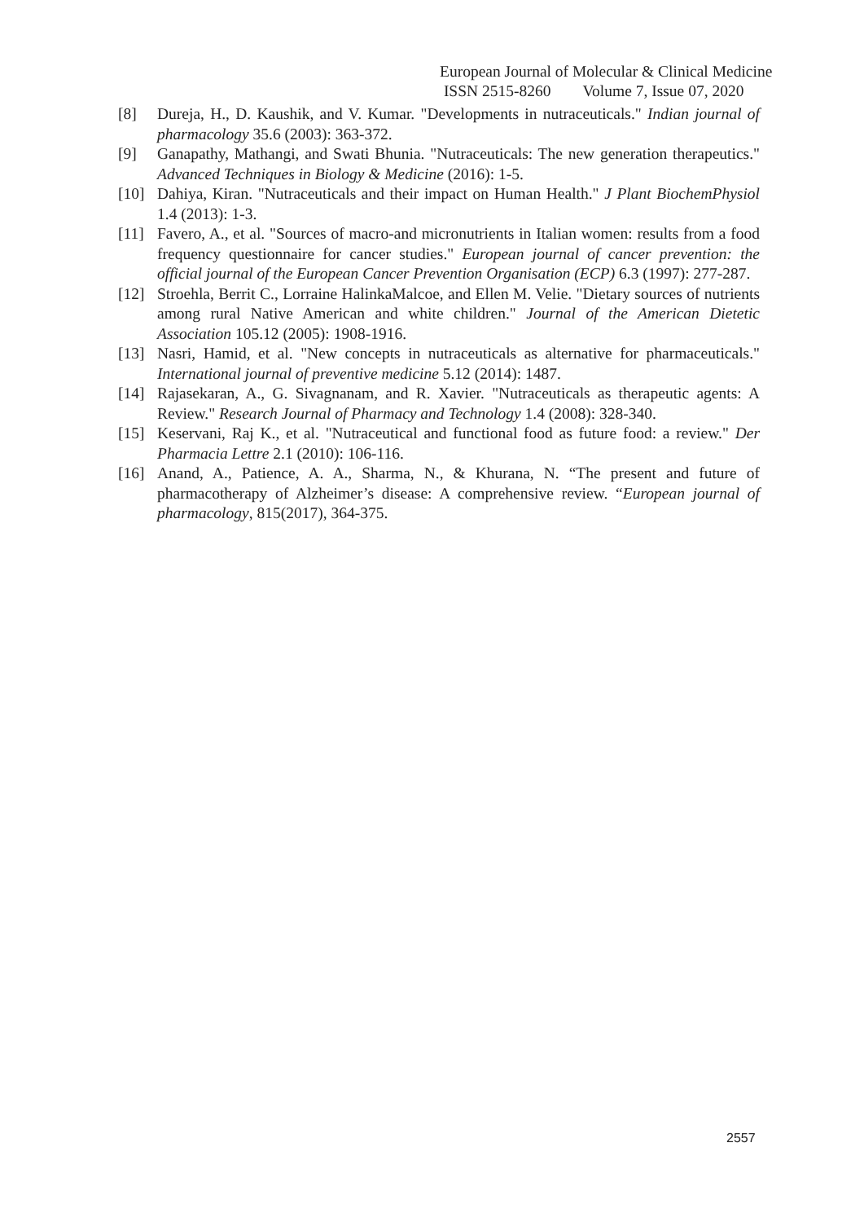European Journal of Molecular & Clinical Medicine
ISSN 2515-8260 Volume 7, Issue 07, 2020
[8] Dureja, H., D. Kaushik, and V. Kumar. "Developments in nutraceuticals." Indian journal of pharmacology 35.6 (2003): 363-372.
[9] Ganapathy, Mathangi, and Swati Bhunia. "Nutraceuticals: The new generation therapeutics." Advanced Techniques in Biology & Medicine (2016): 1-5.
[10] Dahiya, Kiran. "Nutraceuticals and their impact on Human Health." J Plant BiochemPhysiol 1.4 (2013): 1-3.
[11] Favero, A., et al. "Sources of macro-and micronutrients in Italian women: results from a food frequency questionnaire for cancer studies." European journal of cancer prevention: the official journal of the European Cancer Prevention Organisation (ECP) 6.3 (1997): 277-287.
[12] Stroehla, Berrit C., Lorraine HalinkaMalcoe, and Ellen M. Velie. "Dietary sources of nutrients among rural Native American and white children." Journal of the American Dietetic Association 105.12 (2005): 1908-1916.
[13] Nasri, Hamid, et al. "New concepts in nutraceuticals as alternative for pharmaceuticals." International journal of preventive medicine 5.12 (2014): 1487.
[14] Rajasekaran, A., G. Sivagnanam, and R. Xavier. "Nutraceuticals as therapeutic agents: A Review." Research Journal of Pharmacy and Technology 1.4 (2008): 328-340.
[15] Keservani, Raj K., et al. "Nutraceutical and functional food as future food: a review." Der Pharmacia Lettre 2.1 (2010): 106-116.
[16] Anand, A., Patience, A. A., Sharma, N., & Khurana, N. “The present and future of pharmacotherapy of Alzheimer’s disease: A comprehensive review. “European journal of pharmacology, 815(2017), 364-375.
2557